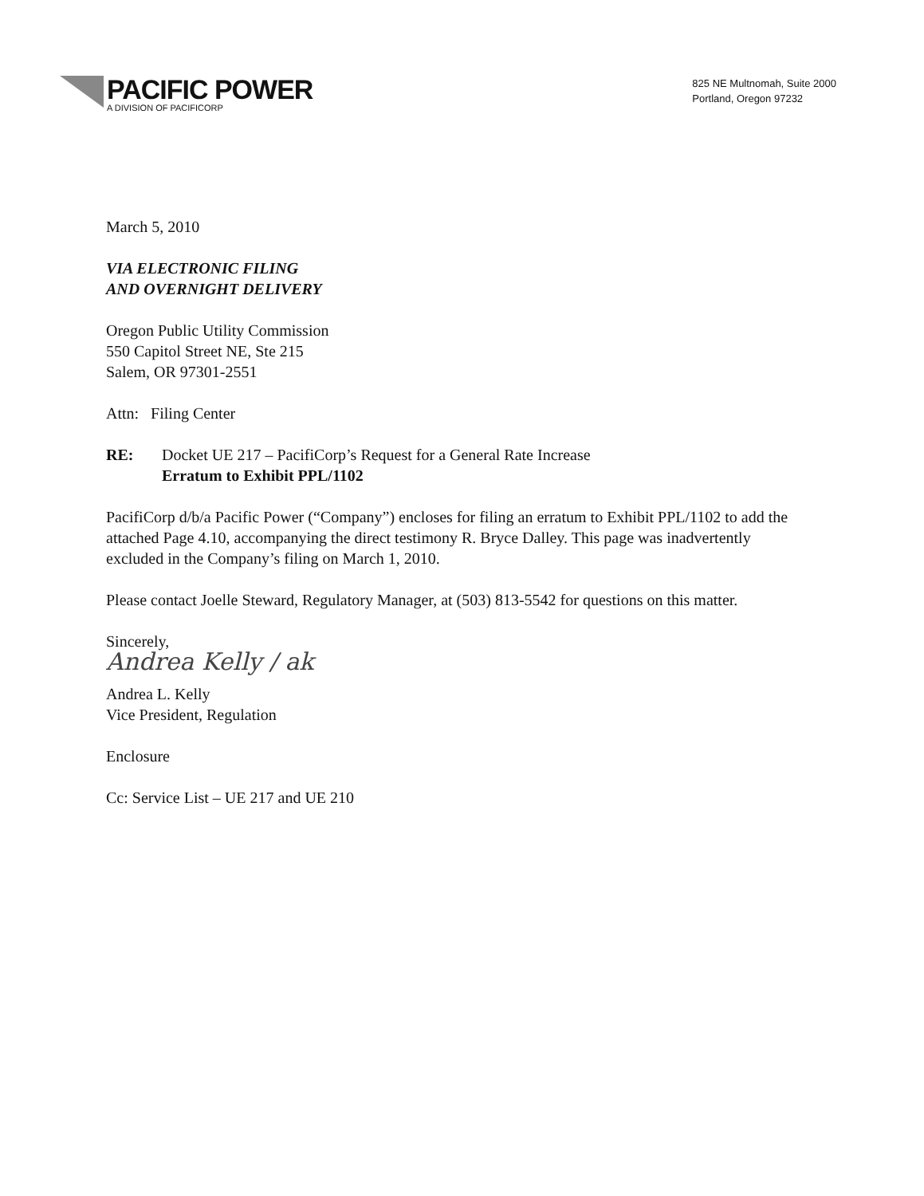PACIFIC POWER
A DIVISION OF PACIFICORP
825 NE Multnomah, Suite 2000
Portland, Oregon 97232
March 5, 2010
VIA ELECTRONIC FILING
AND OVERNIGHT DELIVERY
Oregon Public Utility Commission
550 Capitol Street NE, Ste 215
Salem, OR 97301-2551
Attn: Filing Center
RE: Docket UE 217 – PacifiCorp’s Request for a General Rate Increase
Erratum to Exhibit PPL/1102
PacifiCorp d/b/a Pacific Power (“Company”) encloses for filing an erratum to Exhibit PPL/1102 to add the attached Page 4.10, accompanying the direct testimony R. Bryce Dalley. This page was inadvertently excluded in the Company’s filing on March 1, 2010.
Please contact Joelle Steward, Regulatory Manager, at (503) 813-5542 for questions on this matter.
Sincerely,
Andrea Kelly / ak
Andrea L. Kelly
Vice President, Regulation
Enclosure
Cc: Service List – UE 217 and UE 210